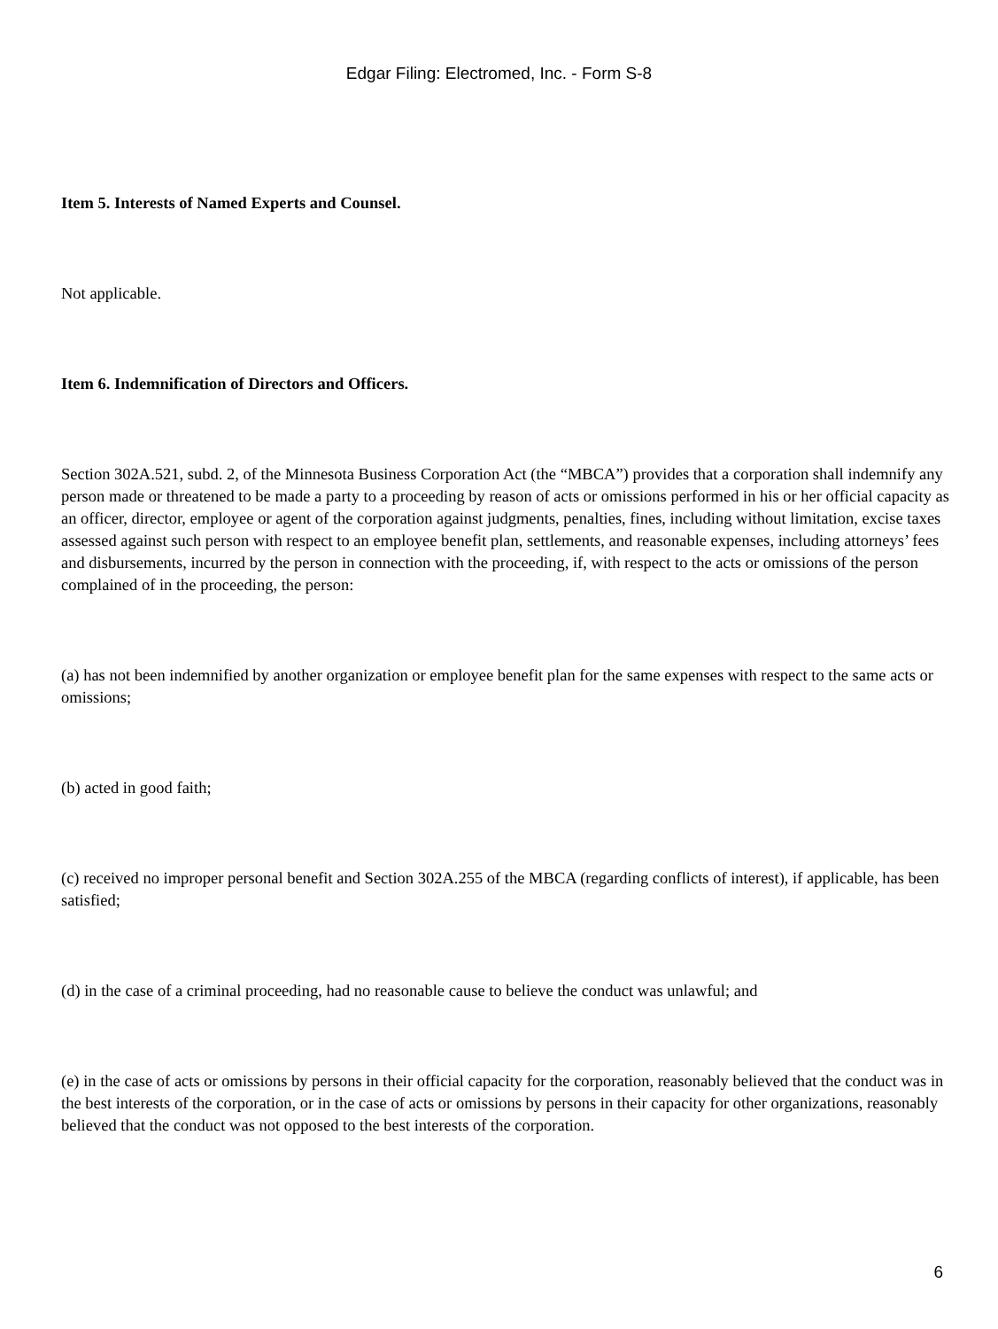Edgar Filing: Electromed, Inc. - Form S-8
Item 5. Interests of Named Experts and Counsel.
Not applicable.
Item 6. Indemnification of Directors and Officers.
Section 302A.521, subd. 2, of the Minnesota Business Corporation Act (the “MBCA”) provides that a corporation shall indemnify any person made or threatened to be made a party to a proceeding by reason of acts or omissions performed in his or her official capacity as an officer, director, employee or agent of the corporation against judgments, penalties, fines, including without limitation, excise taxes assessed against such person with respect to an employee benefit plan, settlements, and reasonable expenses, including attorneys’ fees and disbursements, incurred by the person in connection with the proceeding, if, with respect to the acts or omissions of the person complained of in the proceeding, the person:
(a) has not been indemnified by another organization or employee benefit plan for the same expenses with respect to the same acts or omissions;
(b) acted in good faith;
(c) received no improper personal benefit and Section 302A.255 of the MBCA (regarding conflicts of interest), if applicable, has been satisfied;
(d) in the case of a criminal proceeding, had no reasonable cause to believe the conduct was unlawful; and
(e) in the case of acts or omissions by persons in their official capacity for the corporation, reasonably believed that the conduct was in the best interests of the corporation, or in the case of acts or omissions by persons in their capacity for other organizations, reasonably believed that the conduct was not opposed to the best interests of the corporation.
6